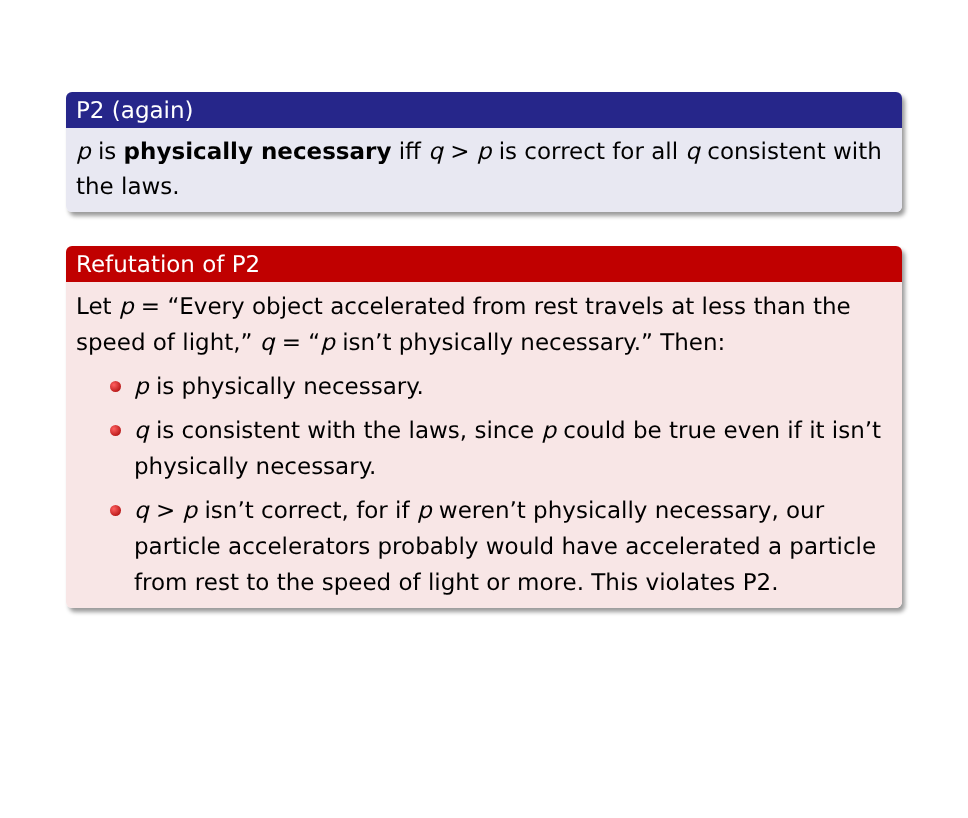P2 (again)
p is physically necessary iff q > p is correct for all q consistent with the laws.
Refutation of P2
Let p = “Every object accelerated from rest travels at less than the speed of light,” q = “p isn’t physically necessary.” Then:
p is physically necessary.
q is consistent with the laws, since p could be true even if it isn’t physically necessary.
q > p isn’t correct, for if p weren’t physically necessary, our particle accelerators probably would have accelerated a particle from rest to the speed of light or more. This violates P2.